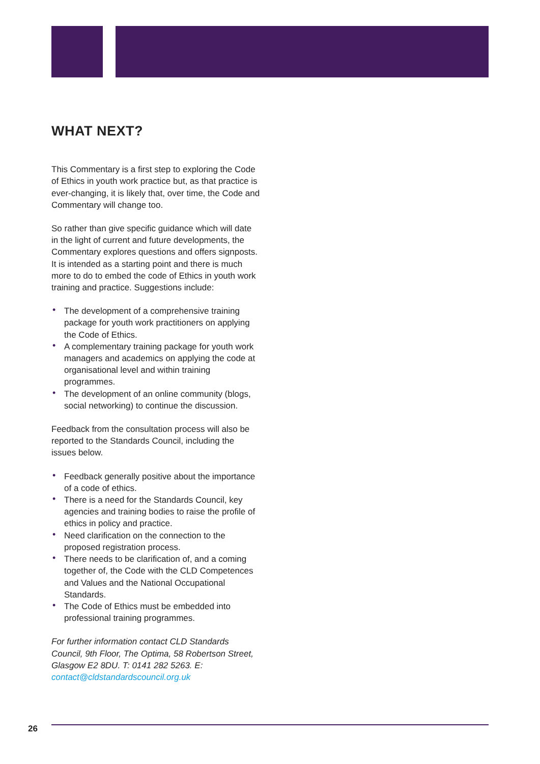WHAT NEXT?
This Commentary is a first step to exploring the Code of Ethics in youth work practice but, as that practice is ever-changing, it is likely that, over time, the Code and Commentary will change too.
So rather than give specific guidance which will date in the light of current and future developments, the Commentary explores questions and offers signposts. It is intended as a starting point and there is much more to do to embed the code of Ethics in youth work training and practice. Suggestions include:
• The development of a comprehensive training package for youth work practitioners on applying the Code of Ethics.
• A complementary training package for youth work managers and academics on applying the code at organisational level and within training programmes.
• The development of an online community (blogs, social networking) to continue the discussion.
Feedback from the consultation process will also be reported to the Standards Council, including the issues below.
• Feedback generally positive about the importance of a code of ethics.
• There is a need for the Standards Council, key agencies and training bodies to raise the profile of ethics in policy and practice.
• Need clarification on the connection to the proposed registration process.
• There needs to be clarification of, and a coming together of, the Code with the CLD Competences and Values and the National Occupational Standards.
• The Code of Ethics must be embedded into professional training programmes.
For further information contact CLD Standards Council, 9th Floor, The Optima, 58 Robertson Street, Glasgow E2 8DU. T: 0141 282 5263. E: contact@cldstandardscouncil.org.uk
26